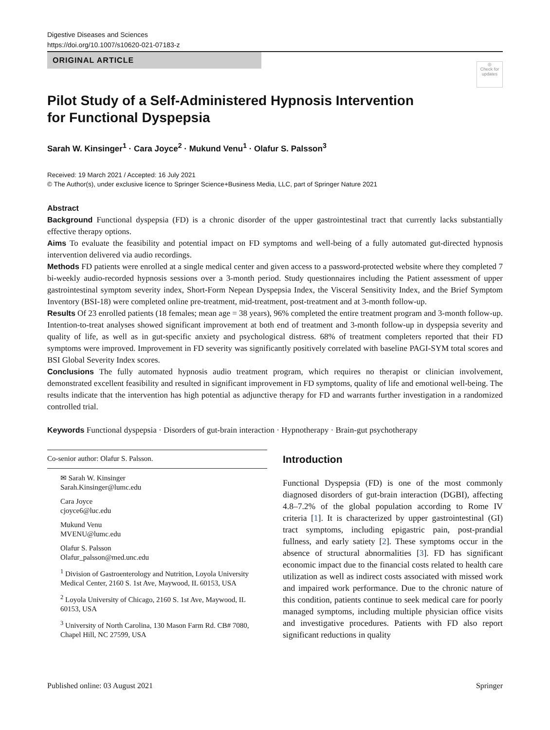Digestive Diseases and Sciences
https://doi.org/10.1007/s10620-021-07183-z
ORIGINAL ARTICLE
◎
Check for updates
Pilot Study of a Self‑Administered Hypnosis Intervention
for Functional Dyspepsia
Sarah W. Kinsinger<sup>1</sup> · Cara Joyce<sup>2</sup> · Mukund Venu<sup>1</sup> · Olafur S. Palsson<sup>3</sup>
Received: 19 March 2021 / Accepted: 16 July 2021
© The Author(s), under exclusive licence to Springer Science+Business Media, LLC, part of Springer Nature 2021
Abstract
Background Functional dyspepsia (FD) is a chronic disorder of the upper gastrointestinal tract that currently lacks substantially effective therapy options.
Aims To evaluate the feasibility and potential impact on FD symptoms and well-being of a fully automated gut-directed hypnosis intervention delivered via audio recordings.
Methods FD patients were enrolled at a single medical center and given access to a password-protected website where they completed 7 bi-weekly audio-recorded hypnosis sessions over a 3-month period. Study questionnaires including the Patient assessment of upper gastrointestinal symptom severity index, Short-Form Nepean Dyspepsia Index, the Visceral Sensitivity Index, and the Brief Symptom Inventory (BSI-18) were completed online pre-treatment, mid-treatment, post-treatment and at 3-month follow-up.
Results Of 23 enrolled patients (18 females; mean age = 38 years), 96% completed the entire treatment program and 3-month follow-up. Intention-to-treat analyses showed significant improvement at both end of treatment and 3-month follow-up in dyspepsia severity and quality of life, as well as in gut-specific anxiety and psychological distress. 68% of treatment completers reported that their FD symptoms were improved. Improvement in FD severity was significantly positively correlated with baseline PAGI-SYM total scores and BSI Global Severity Index scores.
Conclusions The fully automated hypnosis audio treatment program, which requires no therapist or clinician involvement, demonstrated excellent feasibility and resulted in significant improvement in FD symptoms, quality of life and emotional well-being. The results indicate that the intervention has high potential as adjunctive therapy for FD and warrants further investigation in a randomized controlled trial.
Keywords Functional dyspepsia · Disorders of gut-brain interaction · Hypnotherapy · Brain-gut psychotherapy
Co-senior author: Olafur S. Palsson.
✉ Sarah W. Kinsinger
Sarah.Kinsinger@lumc.edu
Cara Joyce
cjoyce6@luc.edu
Mukund Venu
MVENU@lumc.edu
Olafur S. Palsson
Olafur_palsson@med.unc.edu
<sup>1</sup> Division of Gastroenterology and Nutrition, Loyola University Medical Center, 2160 S. 1st Ave, Maywood, IL 60153, USA
<sup>2</sup> Loyola University of Chicago, 2160 S. 1st Ave, Maywood, IL 60153, USA
<sup>3</sup> University of North Carolina, 130 Mason Farm Rd. CB# 7080, Chapel Hill, NC 27599, USA
Introduction
Functional Dyspepsia (FD) is one of the most commonly diagnosed disorders of gut-brain interaction (DGBI), affecting 4.8–7.2% of the global population according to Rome IV criteria [1]. It is characterized by upper gastrointestinal (GI) tract symptoms, including epigastric pain, post-prandial fullness, and early satiety [2]. These symptoms occur in the absence of structural abnormalities [3]. FD has significant economic impact due to the financial costs related to health care utilization as well as indirect costs associated with missed work and impaired work performance. Due to the chronic nature of this condition, patients continue to seek medical care for poorly managed symptoms, including multiple physician office visits and investigative procedures. Patients with FD also report significant reductions in quality
Published online: 03 August 2021 Springer